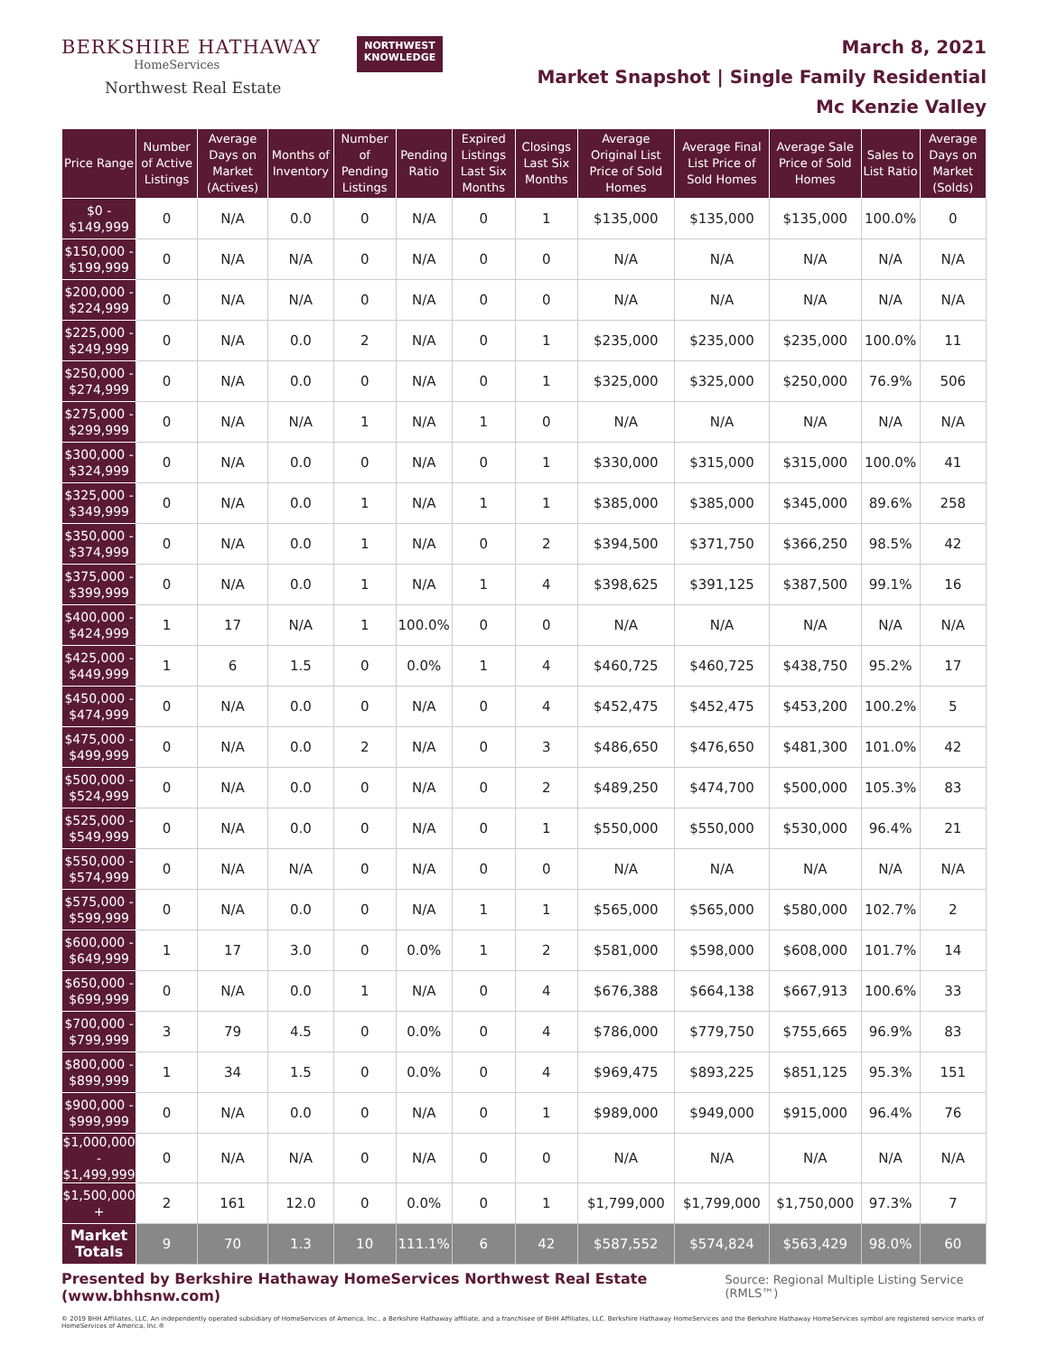BERKSHIRE HATHAWAY
HomeServices
Northwest Real Estate
NORTHWEST
KNOWLEDGE
March 8, 2021
Market Snapshot | Single Family Residential
Mc Kenzie Valley
| Price Range | Number of Active Listings | Average Days on Market (Actives) | Months of Inventory | Number of Pending Listings | Pending Ratio | Expired Listings Last Six Months | Closings Last Six Months | Average Original List Price of Sold Homes | Average Final List Price of Sold Homes | Average Sale Price of Sold Homes | Sales to List Ratio | Average Days on Market (Solds) |
| --- | --- | --- | --- | --- | --- | --- | --- | --- | --- | --- | --- | --- |
| $0 - $149,999 | 0 | N/A | 0.0 | 0 | N/A | 0 | 1 | $135,000 | $135,000 | $135,000 | 100.0% | 0 |
| $150,000 - $199,999 | 0 | N/A | N/A | 0 | N/A | 0 | 0 | N/A | N/A | N/A | N/A | N/A |
| $200,000 - $224,999 | 0 | N/A | N/A | 0 | N/A | 0 | 0 | N/A | N/A | N/A | N/A | N/A |
| $225,000 - $249,999 | 0 | N/A | 0.0 | 2 | N/A | 0 | 1 | $235,000 | $235,000 | $235,000 | 100.0% | 11 |
| $250,000 - $274,999 | 0 | N/A | 0.0 | 0 | N/A | 0 | 1 | $325,000 | $325,000 | $250,000 | 76.9% | 506 |
| $275,000 - $299,999 | 0 | N/A | N/A | 1 | N/A | 1 | 0 | N/A | N/A | N/A | N/A | N/A |
| $300,000 - $324,999 | 0 | N/A | 0.0 | 0 | N/A | 0 | 1 | $330,000 | $315,000 | $315,000 | 100.0% | 41 |
| $325,000 - $349,999 | 0 | N/A | 0.0 | 1 | N/A | 1 | 1 | $385,000 | $385,000 | $345,000 | 89.6% | 258 |
| $350,000 - $374,999 | 0 | N/A | 0.0 | 1 | N/A | 0 | 2 | $394,500 | $371,750 | $366,250 | 98.5% | 42 |
| $375,000 - $399,999 | 0 | N/A | 0.0 | 1 | N/A | 1 | 4 | $398,625 | $391,125 | $387,500 | 99.1% | 16 |
| $400,000 - $424,999 | 1 | 17 | N/A | 1 | 100.0% | 0 | 0 | N/A | N/A | N/A | N/A | N/A |
| $425,000 - $449,999 | 1 | 6 | 1.5 | 0 | 0.0% | 1 | 4 | $460,725 | $460,725 | $438,750 | 95.2% | 17 |
| $450,000 - $474,999 | 0 | N/A | 0.0 | 0 | N/A | 0 | 4 | $452,475 | $452,475 | $453,200 | 100.2% | 5 |
| $475,000 - $499,999 | 0 | N/A | 0.0 | 2 | N/A | 0 | 3 | $486,650 | $476,650 | $481,300 | 101.0% | 42 |
| $500,000 - $524,999 | 0 | N/A | 0.0 | 0 | N/A | 0 | 2 | $489,250 | $474,700 | $500,000 | 105.3% | 83 |
| $525,000 - $549,999 | 0 | N/A | 0.0 | 0 | N/A | 0 | 1 | $550,000 | $550,000 | $530,000 | 96.4% | 21 |
| $550,000 - $574,999 | 0 | N/A | N/A | 0 | N/A | 0 | 0 | N/A | N/A | N/A | N/A | N/A |
| $575,000 - $599,999 | 0 | N/A | 0.0 | 0 | N/A | 1 | 1 | $565,000 | $565,000 | $580,000 | 102.7% | 2 |
| $600,000 - $649,999 | 1 | 17 | 3.0 | 0 | 0.0% | 1 | 2 | $581,000 | $598,000 | $608,000 | 101.7% | 14 |
| $650,000 - $699,999 | 0 | N/A | 0.0 | 1 | N/A | 0 | 4 | $676,388 | $664,138 | $667,913 | 100.6% | 33 |
| $700,000 - $799,999 | 3 | 79 | 4.5 | 0 | 0.0% | 0 | 4 | $786,000 | $779,750 | $755,665 | 96.9% | 83 |
| $800,000 - $899,999 | 1 | 34 | 1.5 | 0 | 0.0% | 0 | 4 | $969,475 | $893,225 | $851,125 | 95.3% | 151 |
| $900,000 - $999,999 | 0 | N/A | 0.0 | 0 | N/A | 0 | 1 | $989,000 | $949,000 | $915,000 | 96.4% | 76 |
| $1,000,000 - $1,499,999 | 0 | N/A | N/A | 0 | N/A | 0 | 0 | N/A | N/A | N/A | N/A | N/A |
| $1,500,000 + | 2 | 161 | 12.0 | 0 | 0.0% | 0 | 1 | $1,799,000 | $1,799,000 | $1,750,000 | 97.3% | 7 |
| Market Totals | 9 | 70 | 1.3 | 10 | 111.1% | 6 | 42 | $587,552 | $574,824 | $563,429 | 98.0% | 60 |
Presented by Berkshire Hathaway HomeServices Northwest Real Estate (www.bhhsnw.com) Source: Regional Multiple Listing Service (RMLS™)
© 2019 BHH Affiliates, LLC. An independently operated subsidiary of HomeServices of America, Inc., a Berkshire Hathaway affiliate, and a franchisee of BHH Affiliates, LLC. Berkshire Hathaway HomeServices and the Berkshire Hathaway HomeServices symbol are registered service marks of HomeServices of America, Inc.®